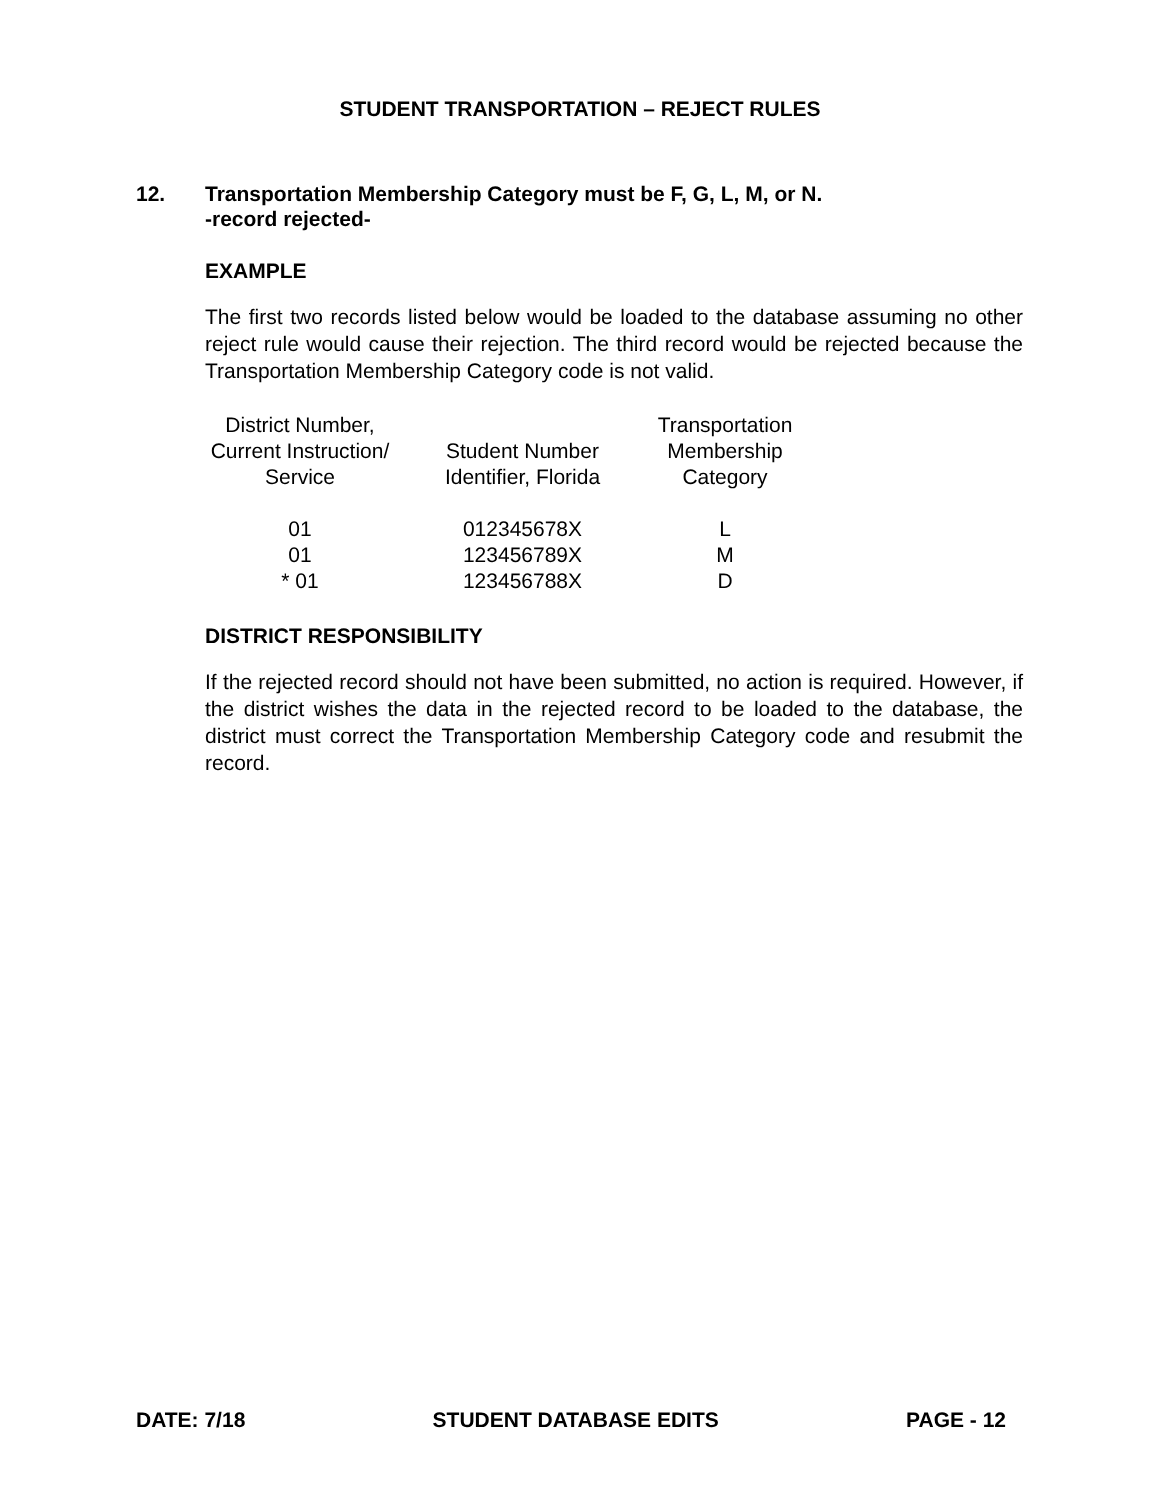STUDENT TRANSPORTATION – REJECT RULES
12. Transportation Membership Category must be F, G, L, M, or N.
-record rejected-
EXAMPLE
The first two records listed below would be loaded to the database assuming no other reject rule would cause their rejection. The third record would be rejected because the Transportation Membership Category code is not valid.
| District Number, Current Instruction/ Service | Student Number Identifier, Florida | Transportation Membership Category |
| 01 01 * 01 | 012345678X 123456789X 123456788X | L M D |
DISTRICT RESPONSIBILITY
If the rejected record should not have been submitted, no action is required. However, if the district wishes the data in the rejected record to be loaded to the database, the district must correct the Transportation Membership Category code and resubmit the record.
DATE: 7/18 STUDENT DATABASE EDITS PAGE - 12